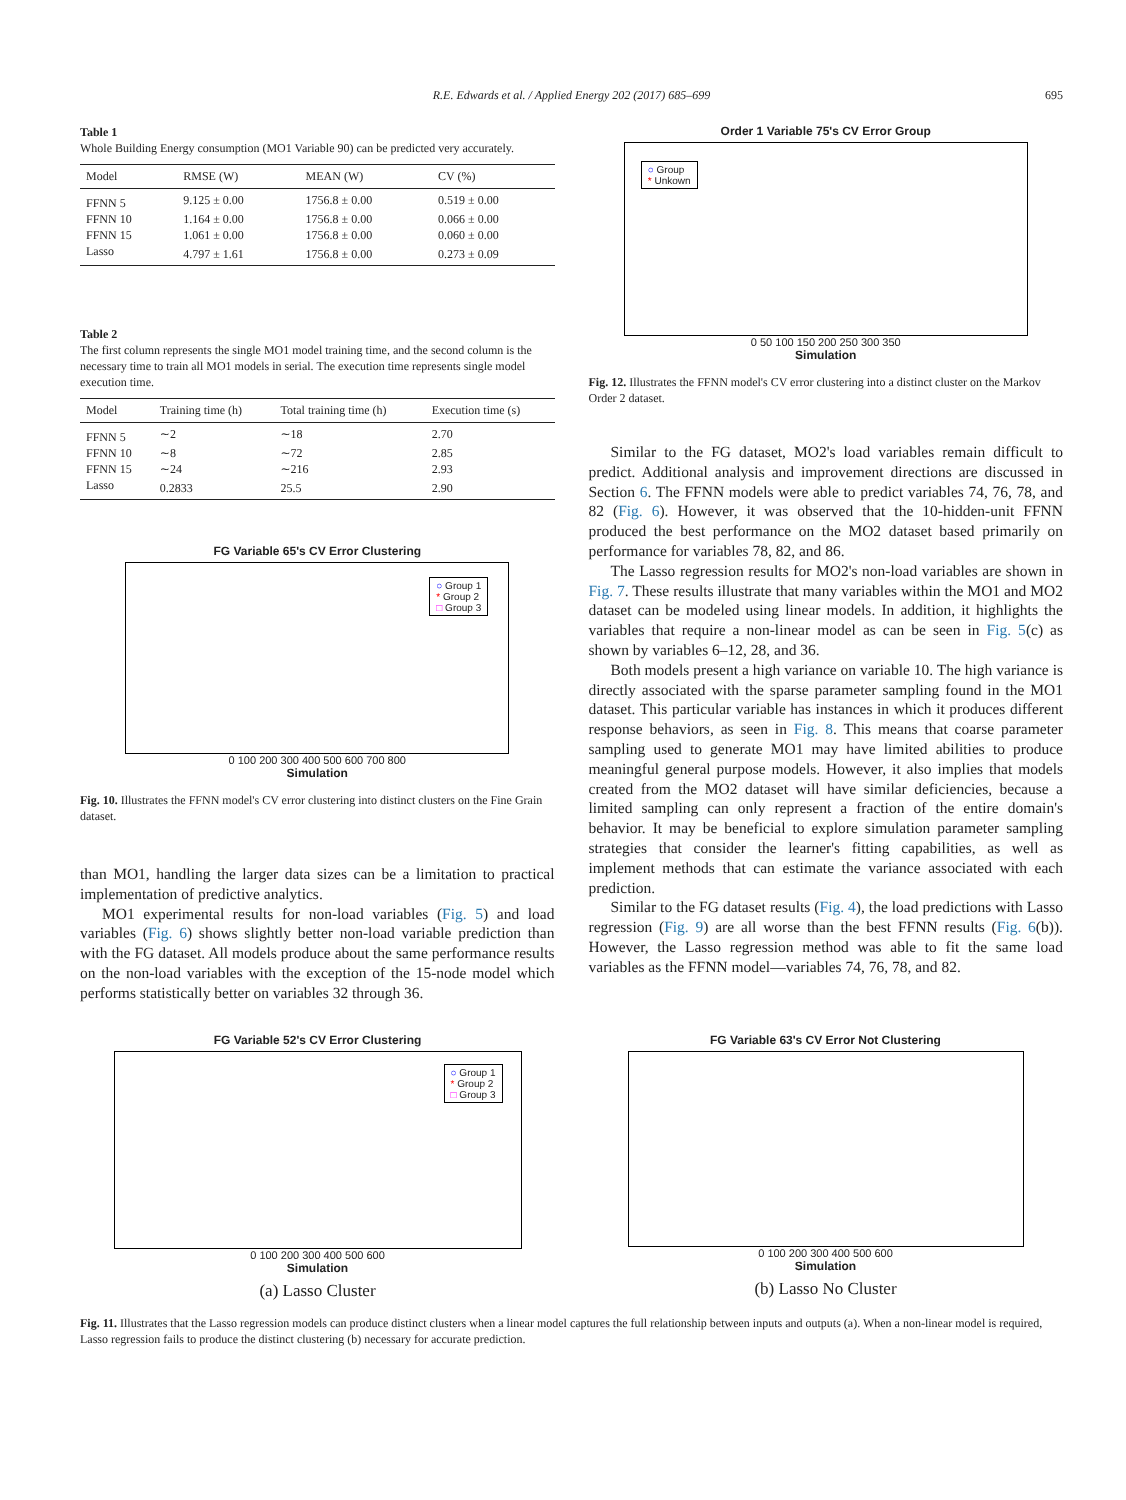R.E. Edwards et al. / Applied Energy 202 (2017) 685–699 695
Table 1
Whole Building Energy consumption (MO1 Variable 90) can be predicted very accurately.
| Model | RMSE (W) | MEAN (W) | CV (%) |
| --- | --- | --- | --- |
| FFNN 5 | 9.125 ± 0.00 | 1756.8 ± 0.00 | 0.519 ± 0.00 |
| FFNN 10 | 1.164 ± 0.00 | 1756.8 ± 0.00 | 0.066 ± 0.00 |
| FFNN 15 | 1.061 ± 0.00 | 1756.8 ± 0.00 | 0.060 ± 0.00 |
| Lasso | 4.797 ± 1.61 | 1756.8 ± 0.00 | 0.273 ± 0.09 |
Table 2
The first column represents the single MO1 model training time, and the second column is the necessary time to train all MO1 models in serial. The execution time represents single model execution time.
| Model | Training time (h) | Total training time (h) | Execution time (s) |
| --- | --- | --- | --- |
| FFNN 5 | ∼2 | ∼18 | 2.70 |
| FFNN 10 | ∼8 | ∼72 | 2.85 |
| FFNN 15 | ∼24 | ∼216 | 2.93 |
| Lasso | 0.2833 | 25.5 | 2.90 |
FG Variable 65's CV Error Clustering
○ Group 1
* Group 2
□ Group 3
0 100 200 300 400 500 600 700 800
Simulation
Fig. 10. Illustrates the FFNN model's CV error clustering into distinct clusters on the Fine Grain dataset.
than MO1, handling the larger data sizes can be a limitation to practical implementation of predictive analytics.
MO1 experimental results for non-load variables (Fig. 5) and load variables (Fig. 6) shows slightly better non-load variable prediction than with the FG dataset. All models produce about the same performance results on the non-load variables with the exception of the 15-node model which performs statistically better on variables 32 through 36.
Order 1 Variable 75's CV Error Group
○ Group
* Unkown
0 50 100 150 200 250 300 350
Simulation
Fig. 12. Illustrates the FFNN model's CV error clustering into a distinct cluster on the Markov Order 2 dataset.
Similar to the FG dataset, MO2's load variables remain difficult to predict. Additional analysis and improvement directions are discussed in Section 6. The FFNN models were able to predict variables 74, 76, 78, and 82 (Fig. 6). However, it was observed that the 10-hidden-unit FFNN produced the best performance on the MO2 dataset based primarily on performance for variables 78, 82, and 86.
The Lasso regression results for MO2's non-load variables are shown in Fig. 7. These results illustrate that many variables within the MO1 and MO2 dataset can be modeled using linear models. In addition, it highlights the variables that require a non-linear model as can be seen in Fig. 5(c) as shown by variables 6–12, 28, and 36.
Both models present a high variance on variable 10. The high variance is directly associated with the sparse parameter sampling found in the MO1 dataset. This particular variable has instances in which it produces different response behaviors, as seen in Fig. 8. This means that coarse parameter sampling used to generate MO1 may have limited abilities to produce meaningful general purpose models. However, it also implies that models created from the MO2 dataset will have similar deficiencies, because a limited sampling can only represent a fraction of the entire domain's behavior. It may be beneficial to explore simulation parameter sampling strategies that consider the learner's fitting capabilities, as well as implement methods that can estimate the variance associated with each prediction.
Similar to the FG dataset results (Fig. 4), the load predictions with Lasso regression (Fig. 9) are all worse than the best FFNN results (Fig. 6(b)). However, the Lasso regression method was able to fit the same load variables as the FFNN model—variables 74, 76, 78, and 82.
FG Variable 52's CV Error Clustering
○ Group 1
* Group 2
□ Group 3
0 100 200 300 400 500 600
Simulation
(a) Lasso Cluster
FG Variable 63's CV Error Not Clustering
0 100 200 300 400 500 600
Simulation
(b) Lasso No Cluster
Fig. 11. Illustrates that the Lasso regression models can produce distinct clusters when a linear model captures the full relationship between inputs and outputs (a). When a non-linear model is required, Lasso regression fails to produce the distinct clustering (b) necessary for accurate prediction.